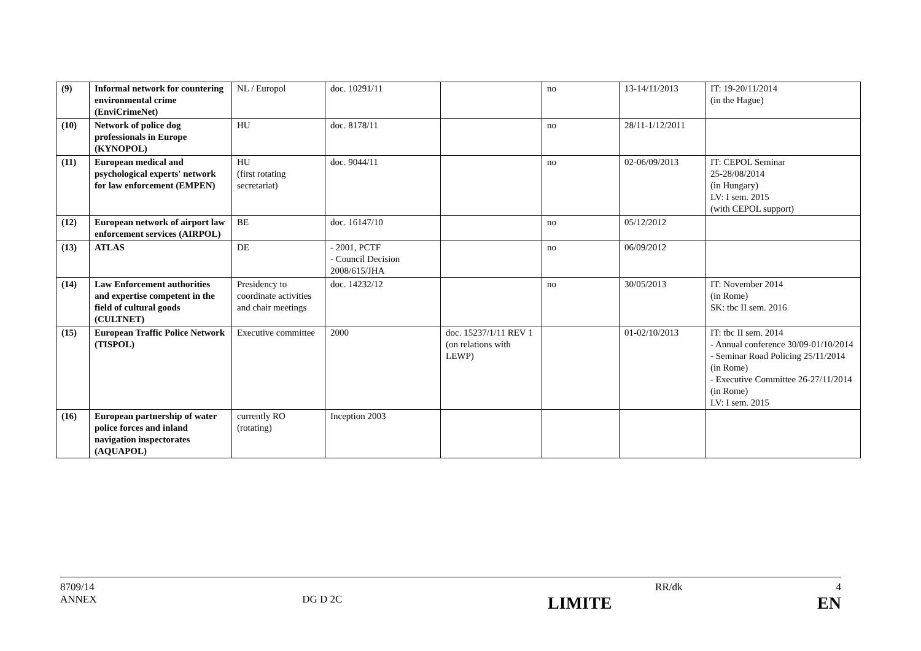| (9) | Informal network for countering environmental crime (EnviCrimeNet) | NL / Europol | doc. 10291/11 | | no | 13-14/11/2013 | IT: 19-20/11/2014 (in the Hague) |
| (10) | Network of police dog professionals in Europe (KYNOPOL) | HU | doc. 8178/11 | | no | 28/11-1/12/2011 | |
| (11) | European medical and psychological experts' network for law enforcement (EMPEN) | HU (first rotating secretariat) | doc. 9044/11 | | no | 02-06/09/2013 | IT: CEPOL Seminar 25-28/08/2014 (in Hungary) LV: I sem. 2015 (with CEPOL support) |
| (12) | European network of airport law enforcement services (AIRPOL) | BE | doc. 16147/10 | | no | 05/12/2012 | |
| (13) | ATLAS | DE | - 2001, PCTF - Council Decision 2008/615/JHA | | no | 06/09/2012 | |
| (14) | Law Enforcement authorities and expertise competent in the field of cultural goods (CULTNET) | Presidency to coordinate activities and chair meetings | doc. 14232/12 | | no | 30/05/2013 | IT: November 2014 (in Rome) SK: tbc II sem. 2016 |
| (15) | European Traffic Police Network (TISPOL) | Executive committee | 2000 | doc. 15237/1/11 REV 1 (on relations with LEWP) | | 01-02/10/2013 | IT: tbc II sem. 2014 - Annual conference 30/09-01/10/2014 - Seminar Road Policing 25/11/2014 (in Rome) - Executive Committee 26-27/11/2014 (in Rome) LV: I sem. 2015 |
| (16) | European partnership of water police forces and inland navigation inspectorates (AQUAPOL) | currently RO (rotating) | Inception 2003 | | | | |
8709/14 RR/dk 4
ANNEX DG D 2C LIMITE EN